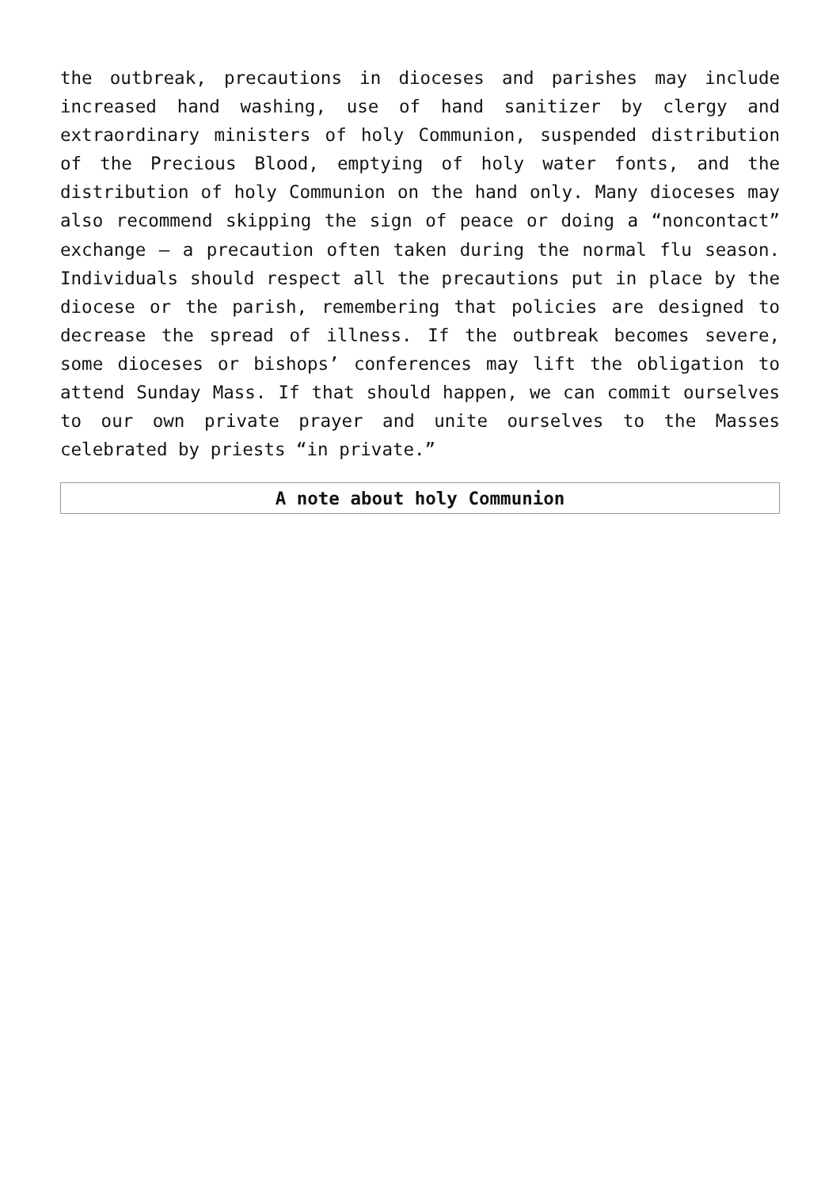the outbreak, precautions in dioceses and parishes may include increased hand washing, use of hand sanitizer by clergy and extraordinary ministers of holy Communion, suspended distribution of the Precious Blood, emptying of holy water fonts, and the distribution of holy Communion on the hand only. Many dioceses may also recommend skipping the sign of peace or doing a “noncontact” exchange — a precaution often taken during the normal flu season. Individuals should respect all the precautions put in place by the diocese or the parish, remembering that policies are designed to decrease the spread of illness. If the outbreak becomes severe, some dioceses or bishops’ conferences may lift the obligation to attend Sunday Mass. If that should happen, we can commit ourselves to our own private prayer and unite ourselves to the Masses celebrated by priests “in private.”
| A note about holy Communion |
| --- |